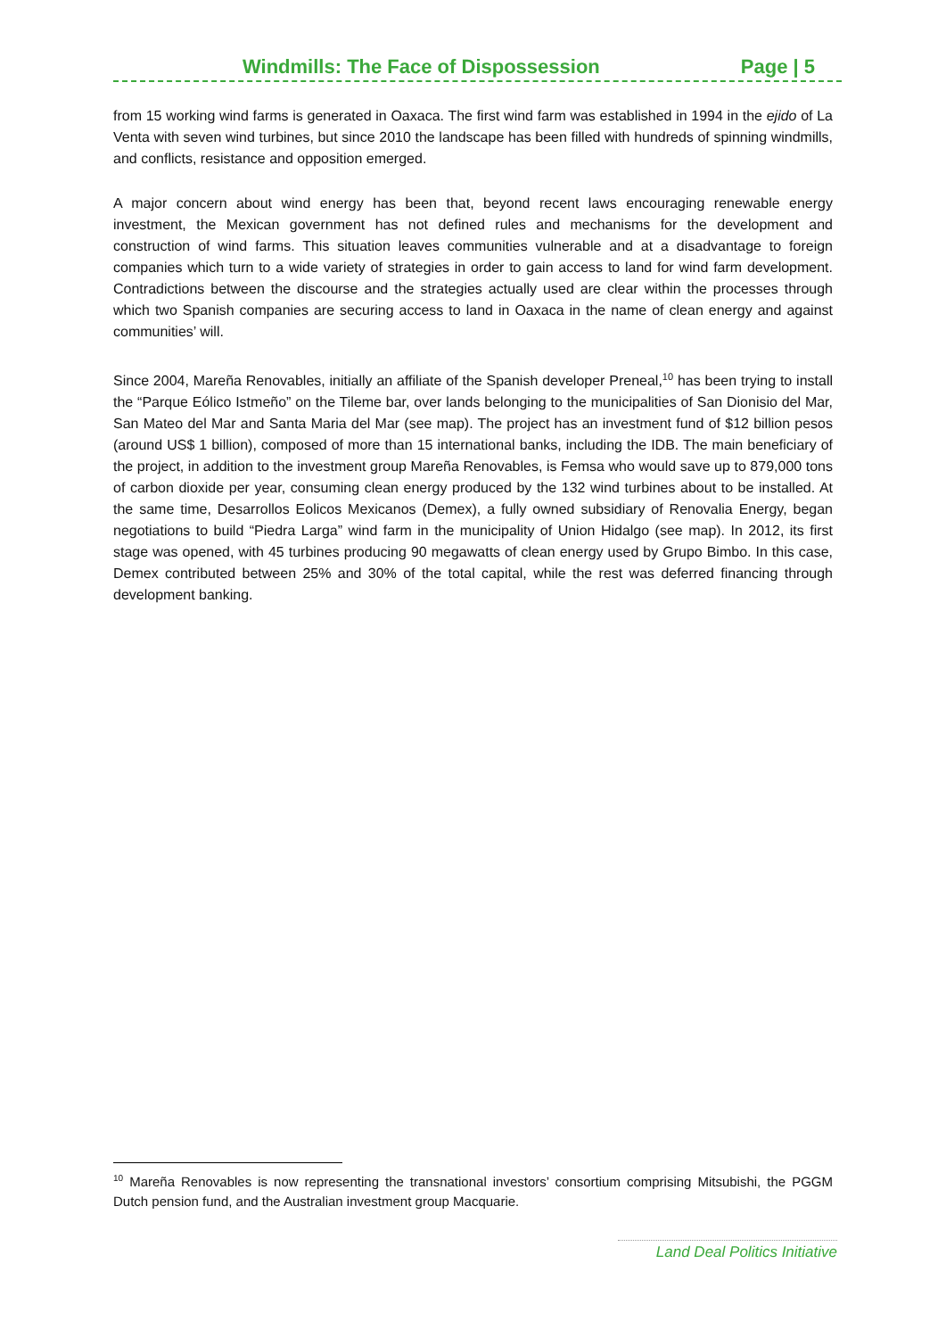Windmills: The Face of Dispossession Page | 5
from 15 working wind farms is generated in Oaxaca. The first wind farm was established in 1994 in the ejido of La Venta with seven wind turbines, but since 2010 the landscape has been filled with hundreds of spinning windmills, and conflicts, resistance and opposition emerged.
A major concern about wind energy has been that, beyond recent laws encouraging renewable energy investment, the Mexican government has not defined rules and mechanisms for the development and construction of wind farms. This situation leaves communities vulnerable and at a disadvantage to foreign companies which turn to a wide variety of strategies in order to gain access to land for wind farm development. Contradictions between the discourse and the strategies actually used are clear within the processes through which two Spanish companies are securing access to land in Oaxaca in the name of clean energy and against communities’ will.
Since 2004, Mareña Renovables, initially an affiliate of the Spanish developer Preneal,<sup>10</sup> has been trying to install the “Parque Eólico Istmeño” on the Tileme bar, over lands belonging to the municipalities of San Dionisio del Mar, San Mateo del Mar and Santa Maria del Mar (see map). The project has an investment fund of $12 billion pesos (around US$ 1 billion), composed of more than 15 international banks, including the IDB. The main beneficiary of the project, in addition to the investment group Mareña Renovables, is Femsa who would save up to 879,000 tons of carbon dioxide per year, consuming clean energy produced by the 132 wind turbines about to be installed. At the same time, Desarrollos Eolicos Mexicanos (Demex), a fully owned subsidiary of Renovalia Energy, began negotiations to build “Piedra Larga” wind farm in the municipality of Union Hidalgo (see map). In 2012, its first stage was opened, with 45 turbines producing 90 megawatts of clean energy used by Grupo Bimbo. In this case, Demex contributed between 25% and 30% of the total capital, while the rest was deferred financing through development banking.
<sup>10</sup> Mareña Renovables is now representing the transnational investors’ consortium comprising Mitsubishi, the PGGM Dutch pension fund, and the Australian investment group Macquarie.
Land Deal Politics Initiative